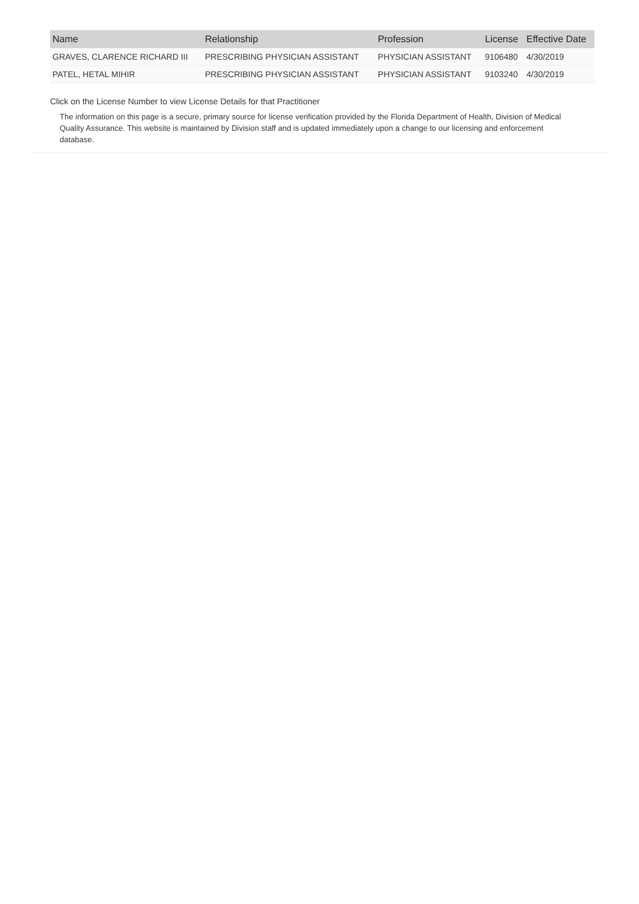| Name | Relationship | Profession | License | Effective Date |
| --- | --- | --- | --- | --- |
| GRAVES, CLARENCE RICHARD III | PRESCRIBING PHYSICIAN ASSISTANT | PHYSICIAN ASSISTANT | 9106480 | 4/30/2019 |
| PATEL, HETAL MIHIR | PRESCRIBING PHYSICIAN ASSISTANT | PHYSICIAN ASSISTANT | 9103240 | 4/30/2019 |
Click on the License Number to view License Details for that Practitioner
The information on this page is a secure, primary source for license verification provided by the Florida Department of Health, Division of Medical Quality Assurance. This website is maintained by Division staff and is updated immediately upon a change to our licensing and enforcement database.